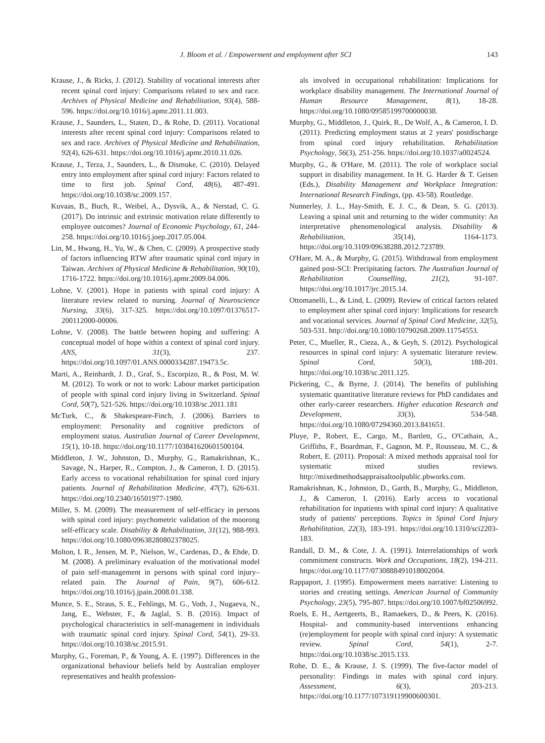J. Bloom et al. / Empowerment and employment after SCI 143
Krause, J., & Ricks, J. (2012). Stability of vocational interests after recent spinal cord injury: Comparisons related to sex and race. Archives of Physical Medicine and Rehabilitation, 93(4), 588-596. https://doi.org/10.1016/j.apmr.2011.11.003.
Krause, J., Saunders, L., Staten, D., & Rohe, D. (2011). Vocational interests after recent spinal cord injury: Comparisons related to sex and race. Archives of Physical Medicine and Rehabilitation, 92(4), 626-631. https://doi.org/10.1016/j.apmr.2010.11.026.
Krause, J., Terza, J., Saunders, L., & Dismuke, C. (2010). Delayed entry into employment after spinal cord injury: Factors related to time to first job. Spinal Cord, 48(6), 487-491. https://doi.org/10.1038/sc.2009.157.
Kuvaas, B., Buch, R., Weibel, A., Dysvik, A., & Nerstad, C. G. (2017). Do intrinsic and extrinsic motivation relate differently to employee outcomes? Journal of Economic Psychology, 61, 244-258. https://doi.org/10.1016/j.joep.2017.05.004.
Lin, M., Hwang, H., Yu, W., & Chen, C. (2009). A prospective study of factors influencing RTW after traumatic spinal cord injury in Taiwan. Archives of Physical Medicine & Rehabilitation, 90(10), 1716-1722. https://doi.org/10.1016/j.apmr.2009.04.006.
Lohne, V. (2001). Hope in patients with spinal cord injury: A literature review related to nursing. Journal of Neuroscience Nursing, 33(6), 317-325. https://doi.org/10.1097/01376517-200112000-00006.
Lohne, V. (2008). The battle between hoping and suffering: A conceptual model of hope within a context of spinal cord injury. ANS, 31(3), 237. https://doi.org/10.1097/01.ANS.0000334287.19473.5c.
Marti, A., Reinhardt, J. D., Graf, S., Escorpizo, R., & Post, M. W. M. (2012). To work or not to work: Labour market participation of people with spinal cord injury living in Switzerland. Spinal Cord, 50(7), 521-526. https://doi.org/10.1038/sc.2011.181
McTurk, C., & Shakespeare-Finch, J. (2006). Barriers to employment: Personality and cognitive predictors of employment status. Australian Journal of Career Development, 15(1), 10-18. https://doi.org/10.1177/103841620601500104.
Middleton, J. W., Johnston, D., Murphy, G., Ramakrishnan, K., Savage, N., Harper, R., Compton, J., & Cameron, I. D. (2015). Early access to vocational rehabilitation for spinal cord injury patients. Journal of Rehabilitation Medicine, 47(7), 626-631. https://doi.org/10.2340/16501977-1980.
Miller, S. M. (2009). The measurement of self-efficacy in persons with spinal cord injury: psychometric validation of the moorong self-efficacy scale. Disability & Rehabilitation, 31(12), 988-993. https://doi.org/10.1080/09638280802378025.
Molton, I. R., Jensen, M. P., Nielson, W., Cardenas, D., & Ehde, D. M. (2008). A preliminary evaluation of the motivational model of pain self-management in persons with spinal cord injury–related pain. The Journal of Pain, 9(7), 606-612. https://doi.org/10.1016/j.jpain.2008.01.338.
Munce, S. E., Straus, S. E., Fehlings, M. G., Voth, J., Nugaeva, N., Jang, E., Webster, F., & Jaglal, S. B. (2016). Impact of psychological characteristics in self-management in individuals with traumatic spinal cord injury. Spinal Cord, 54(1), 29-33. https://doi.org/10.1038/sc.2015.91.
Murphy, G., Foreman, P., & Young, A. E. (1997). Differences in the organizational behaviour beliefs held by Australian employer representatives and health profession-
als involved in occupational rehabilitation: Implications for workplace disability management. The International Journal of Human Resource Management, 8(1), 18-28. https://doi.org/10.1080/09585199700000038.
Murphy, G., Middleton, J., Quirk, R., De Wolf, A., & Cameron, I. D. (2011). Predicting employment status at 2 years' postdischarge from spinal cord injury rehabilitation. Rehabilitation Psychology, 56(3), 251-256. https://doi.org/10.1037/a0024524.
Murphy, G., & O'Hare, M. (2011). The role of workplace social support in disability management. In H. G. Harder & T. Geisen (Eds.), Disability Management and Workplace Integration: International Research Findings, (pp. 43-58). Routledge.
Nunnerley, J. L., Hay-Smith, E. J. C., & Dean, S. G. (2013). Leaving a spinal unit and returning to the wider community: An interpretative phenomenological analysis. Disability & Rehabilitation, 35(14), 1164-1173. https://doi.org/10.3109/09638288.2012.723789.
O'Hare, M. A., & Murphy, G. (2015). Withdrawal from employment gained post-SCI: Precipitating factors. The Australian Journal of Rehabilitation Counselling, 21(2), 91-107. https://doi.org/10.1017/jrc.2015.14.
Ottomanelli, L., & Lind, L. (2009). Review of critical factors related to employment after spinal cord injury: Implications for research and vocational services. Journal of Spinal Cord Medicine, 32(5), 503-531. http://doi.org/10.1080/10790268.2009.11754553.
Peter, C., Mueller, R., Cieza, A., & Geyh, S. (2012). Psychological resources in spinal cord injury: A systematic literature review. Spinal Cord, 50(3), 188-201. https://doi.org/10.1038/sc.2011.125.
Pickering, C., & Byrne, J. (2014). The benefits of publishing systematic quantitative literature reviews for PhD candidates and other early-career researchers. Higher education Research and Development, 33(3), 534-548. https://doi.org/10.1080/07294360.2013.841651.
Pluye, P., Robert, E., Cargo, M., Bartlett, G., O'Cathain, A., Griffiths, F., Boardman, F., Gagnon, M. P., Rousseau, M. C., & Robert, E. (2011). Proposal: A mixed methods appraisal tool for systematic mixed studies reviews. http://mixedmethodsappraisaltoolpublic.pbworks.com.
Ramakrishnan, K., Johnston, D., Garth, B., Murphy, G., Middleton, J., & Cameron, I. (2016). Early access to vocational rehabilitation for inpatients with spinal cord injury: A qualitative study of patients' perceptions. Topics in Spinal Cord Injury Rehabilitation, 22(3), 183-191. https://doi.org/10.1310/sci2203-183.
Randall, D. M., & Cote, J. A. (1991). Interrelationships of work commitment constructs. Work and Occupations, 18(2), 194-211. https://doi.org/10.1177/0730888491018002004.
Rappaport, J. (1995). Empowerment meets narrative: Listening to stories and creating settings. American Journal of Community Psychology, 23(5), 795-807. https://doi.org/10.1007/bf02506992.
Roels, E. H., Aertgeerts, B., Ramaekers, D., & Peers, K. (2016). Hospital- and community-based interventions enhancing (re)employment for people with spinal cord injury: A systematic review. Spinal Cord, 54(1), 2-7. https://doi.org/10.1038/sc.2015.133.
Rohe, D. E., & Krause, J. S. (1999). The five-factor model of personality: Findings in males with spinal cord injury. Assessment, 6(3), 203-213. https://doi.org/10.1177/107319119900600301.